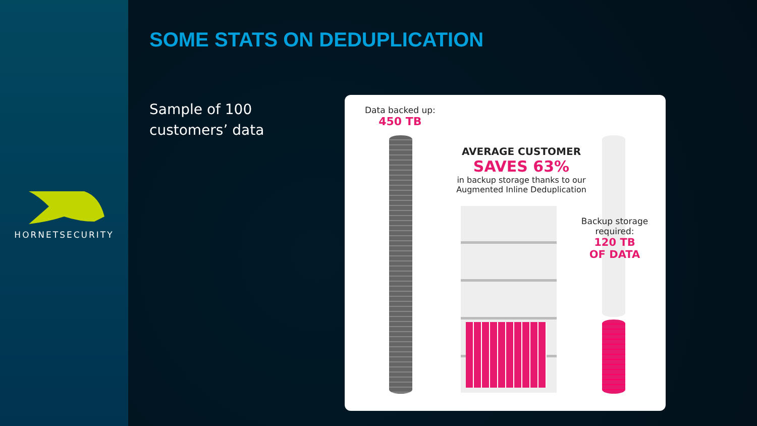HORNETSECURITY
SOME STATS ON DEDUPLICATION
Sample of 100
customers’ data
Data backed up:
450 TB
AVERAGE CUSTOMER
SAVES 63%
in backup storage thanks to our
Augmented Inline Deduplication
Backup storage required:
120 TB
OF DATA